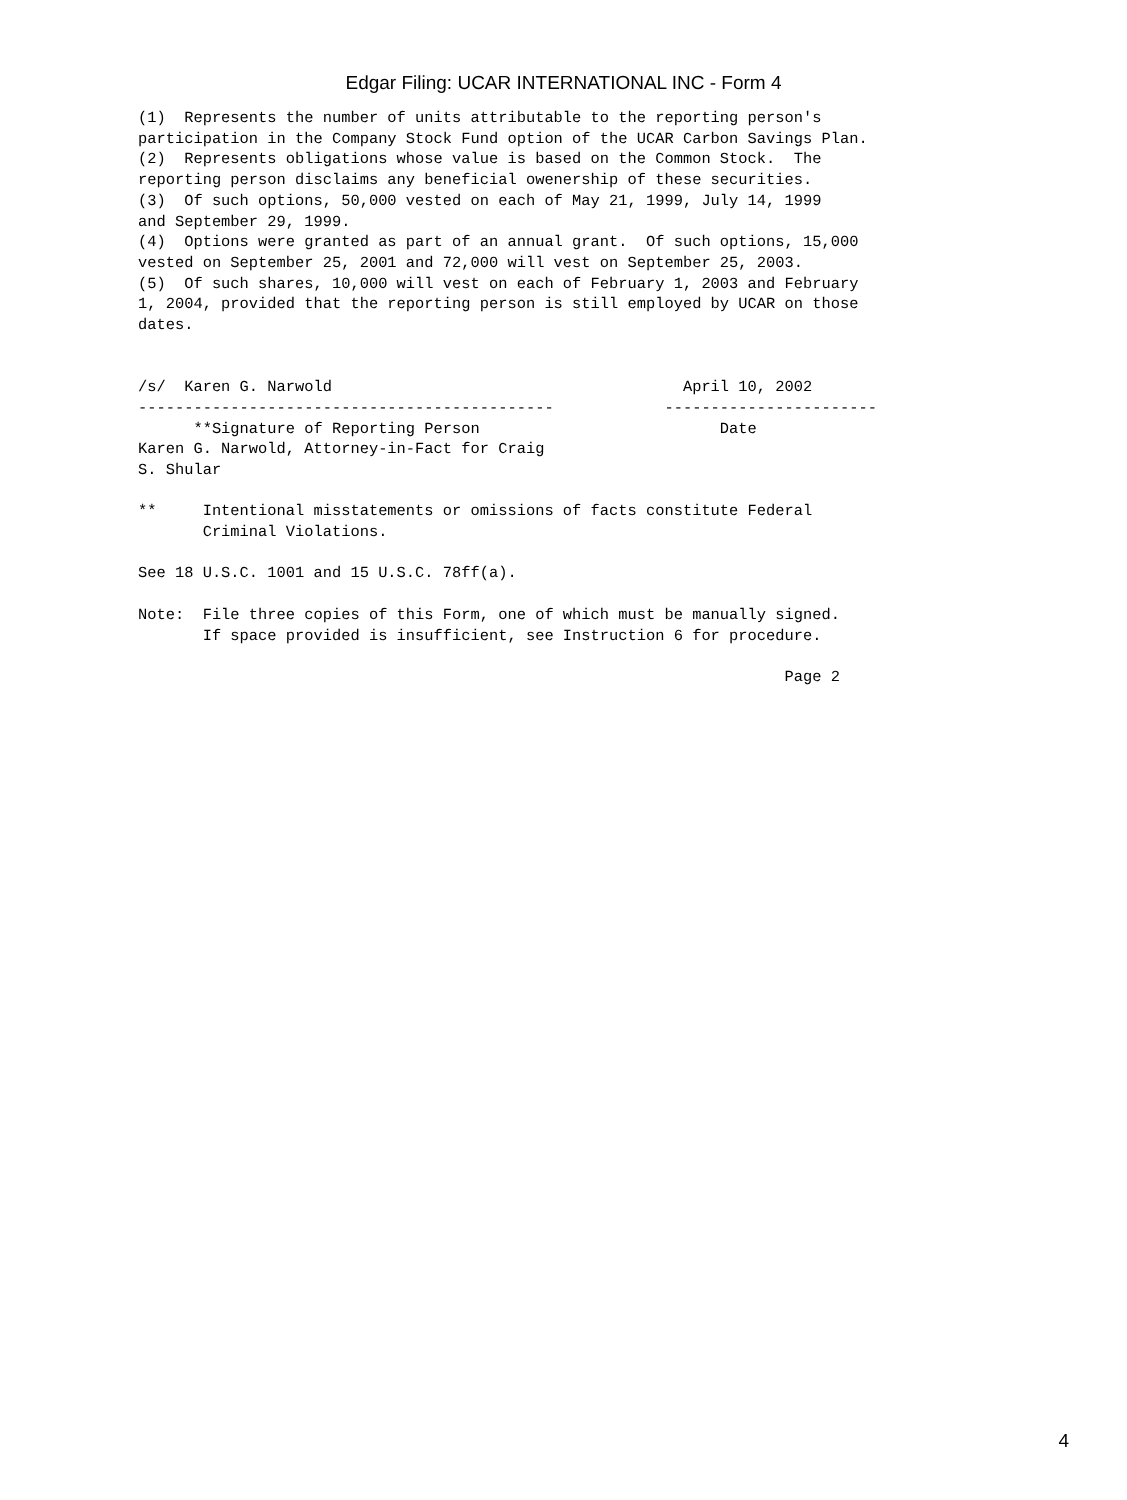Edgar Filing: UCAR INTERNATIONAL INC - Form 4
(1)  Represents the number of units attributable to the reporting person's
participation in the Company Stock Fund option of the UCAR Carbon Savings Plan.
(2)  Represents obligations whose value is based on the Common Stock.  The
reporting person disclaims any beneficial owenership of these securities.
(3)  Of such options, 50,000 vested on each of May 21, 1999, July 14, 1999
and September 29, 1999.
(4)  Options were granted as part of an annual grant.  Of such options, 15,000
vested on September 25, 2001 and 72,000 will vest on September 25, 2003.
(5)  Of such shares, 10,000 will vest on each of February 1, 2003 and February
1, 2004, provided that the reporting person is still employed by UCAR on those
dates.


/s/  Karen G. Narwold                                      April 10, 2002
---------------------------------------------            -----------------------
      **Signature of Reporting Person                          Date
Karen G. Narwold, Attorney-in-Fact for Craig
S. Shular

**     Intentional misstatements or omissions of facts constitute Federal
       Criminal Violations.

See 18 U.S.C. 1001 and 15 U.S.C. 78ff(a).

Note:  File three copies of this Form, one of which must be manually signed.
       If space provided is insufficient, see Instruction 6 for procedure.

                                                                      Page 2
4